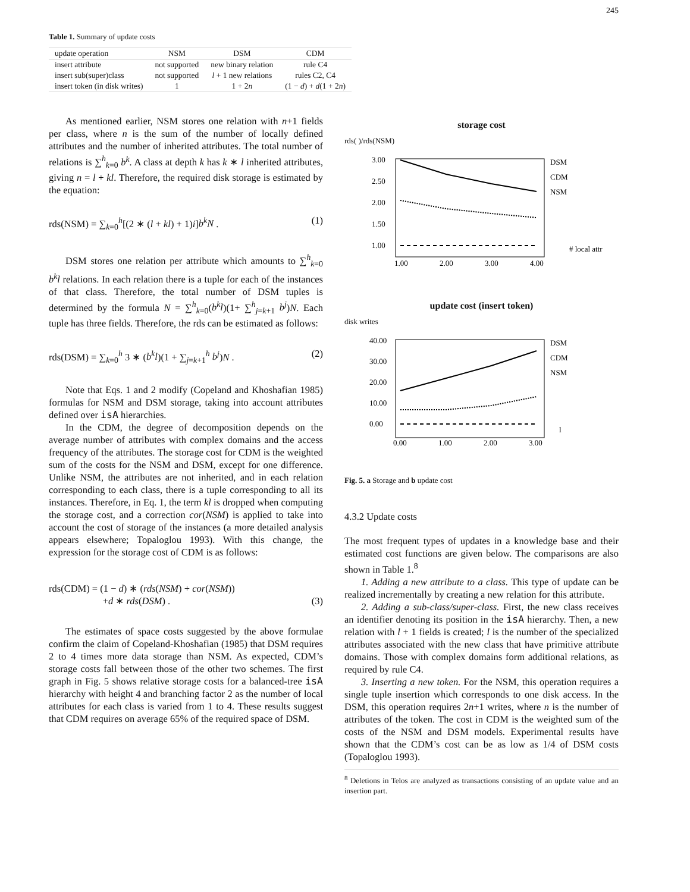245
Table 1. Summary of update costs
| update operation | NSM | DSM | CDM |
| --- | --- | --- | --- |
| insert attribute | not supported | new binary relation | rule C4 |
| insert sub(super)class | not supported | l + 1 new relations | rules C2, C4 |
| insert token (in disk writes) | 1 | 1 + 2 n | (1 − d ) + d (1 + 2 n ) |
As mentioned earlier, NSM stores one relation with n+1 fields per class, where n is the sum of the number of locally defined attributes and the number of inherited attributes. The total number of relations is ∑<sup>h</sup><sub>k=0</sub> b<sup>k</sup>. A class at depth k has k ∗ l inherited attributes, giving n = l + kl. Therefore, the required disk storage is estimated by the equation:
rds(NSM) = ∑<sub>k=0</sub><sup>h</sup>[(2 ∗ (l + kl) + 1)i]b<sup>k</sup>N . (1)
DSM stores one relation per attribute which amounts to ∑<sup>h</sup><sub>k=0</sub> b<sup>k</sup>l relations. In each relation there is a tuple for each of the instances of that class. Therefore, the total number of DSM tuples is determined by the formula N = ∑<sup>h</sup><sub>k=0</sub>(b<sup>k</sup>l)(1+ ∑<sup>h</sup><sub>j=k+1</sub> b<sup>j</sup>)N. Each tuple has three fields. Therefore, the rds can be estimated as follows:
rds(DSM) = ∑<sub>k=0</sub><sup>h</sup> 3 ∗ (b<sup>k</sup>l)(1 + ∑<sub>j=k+1</sub><sup>h</sup> b<sup>j</sup>)N . (2)
Note that Eqs. 1 and 2 modify (Copeland and Khoshafian 1985) formulas for NSM and DSM storage, taking into account attributes defined over isA hierarchies.
In the CDM, the degree of decomposition depends on the average number of attributes with complex domains and the access frequency of the attributes. The storage cost for CDM is the weighted sum of the costs for the NSM and DSM, except for one difference. Unlike NSM, the attributes are not inherited, and in each relation corresponding to each class, there is a tuple corresponding to all its instances. Therefore, in Eq. 1, the term kl is dropped when computing the storage cost, and a correction cor(NSM) is applied to take into account the cost of storage of the instances (a more detailed analysis appears elsewhere; Topaloglou 1993). With this change, the expression for the storage cost of CDM is as follows:
rds(CDM) = (1 − d) ∗ (rds(NSM) + cor(NSM))
+d ∗ rds(DSM) .
(3)
The estimates of space costs suggested by the above formulae confirm the claim of Copeland-Khoshafian (1985) that DSM requires 2 to 4 times more data storage than NSM. As expected, CDM’s storage costs fall between those of the other two schemes. The first graph in Fig. 5 shows relative storage costs for a balanced-tree isA hierarchy with height 4 and branching factor 2 as the number of local attributes for each class is varied from 1 to 4. These results suggest that CDM requires on average 65% of the required space of DSM.
storage cost
rds( )/rds(NSM)
3.00
2.50
2.00
1.50
1.00
1.00
2.00
3.00
4.00
DSM
CDM
NSM
# local attr
update cost (insert token)
disk writes
40.00
30.00
20.00
10.00
0.00
0.00
1.00
2.00
3.00
DSM
CDM
NSM
l
Fig. 5. a Storage and b update cost
4.3.2 Update costs
The most frequent types of updates in a knowledge base and their estimated cost functions are given below. The comparisons are also shown in Table 1.<sup>8</sup>
1. Adding a new attribute to a class. This type of update can be realized incrementally by creating a new relation for this attribute.
2. Adding a sub-class/super-class. First, the new class receives an identifier denoting its position in the isA hierarchy. Then, a new relation with l + 1 fields is created; l is the number of the specialized attributes associated with the new class that have primitive attribute domains. Those with complex domains form additional relations, as required by rule C4.
3. Inserting a new token. For the NSM, this operation requires a single tuple insertion which corresponds to one disk access. In the DSM, this operation requires 2n+1 writes, where n is the number of attributes of the token. The cost in CDM is the weighted sum of the costs of the NSM and DSM models. Experimental results have shown that the CDM’s cost can be as low as 1/4 of DSM costs (Topaloglou 1993).
<sup>8</sup> Deletions in Telos are analyzed as transactions consisting of an update value and an insertion part.